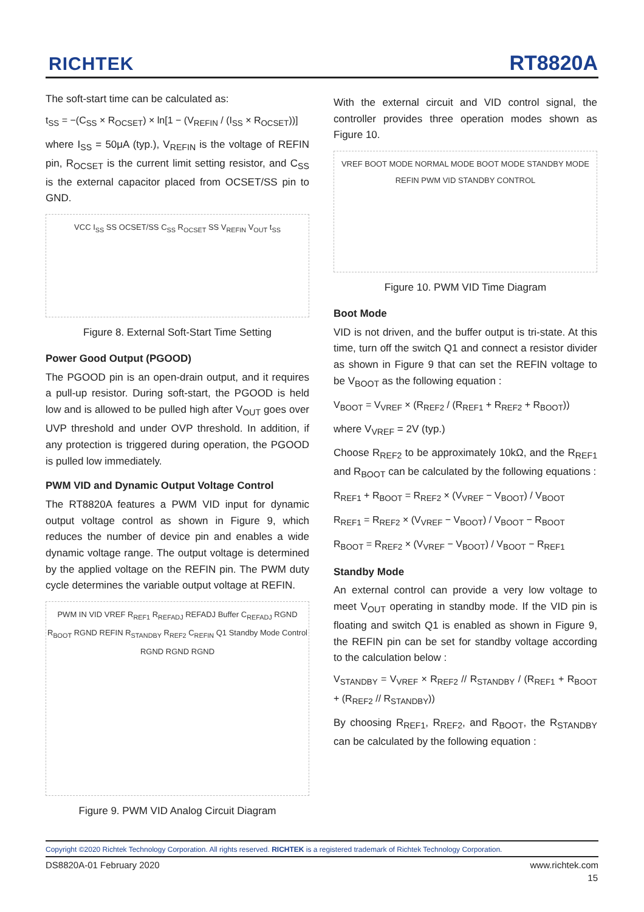RICHTEK RT8820A
The soft-start time can be calculated as:
t<sub>SS</sub> = −(C<sub>SS</sub> × R<sub>OCSET</sub>) × ln[1 − (V<sub>REFIN</sub> / (I<sub>SS</sub> × R<sub>OCSET</sub>))]
where I<sub>SS</sub> = 50μA (typ.), V<sub>REFIN</sub> is the voltage of REFIN pin, R<sub>OCSET</sub> is the current limit setting resistor, and C<sub>SS</sub> is the external capacitor placed from OCSET/SS pin to GND.
VCC I<sub>SS</sub> SS OCSET/SS C<sub>SS</sub> R<sub>OCSET</sub> SS V<sub>REFIN</sub> V<sub>OUT</sub> t<sub>SS</sub>
Figure 8. External Soft-Start Time Setting
Power Good Output (PGOOD)
The PGOOD pin is an open-drain output, and it requires a pull-up resistor. During soft-start, the PGOOD is held low and is allowed to be pulled high after V<sub>OUT</sub> goes over UVP threshold and under OVP threshold. In addition, if any protection is triggered during operation, the PGOOD is pulled low immediately.
PWM VID and Dynamic Output Voltage Control
The RT8820A features a PWM VID input for dynamic output voltage control as shown in Figure 9, which reduces the number of device pin and enables a wide dynamic voltage range. The output voltage is determined by the applied voltage on the REFIN pin. The PWM duty cycle determines the variable output voltage at REFIN.
PWM IN VID VREF R<sub>REF1</sub> R<sub>REFADJ</sub> REFADJ Buffer C<sub>REFADJ</sub> RGND R<sub>BOOT</sub> RGND REFIN R<sub>STANDBY</sub> R<sub>REF2</sub> C<sub>REFIN</sub> Q1 Standby Mode Control RGND RGND RGND
Figure 9. PWM VID Analog Circuit Diagram
With the external circuit and VID control signal, the controller provides three operation modes shown as Figure 10.
VREF BOOT MODE NORMAL MODE BOOT MODE STANDBY MODE REFIN PWM VID STANDBY CONTROL
Figure 10. PWM VID Time Diagram
Boot Mode
VID is not driven, and the buffer output is tri-state. At this time, turn off the switch Q1 and connect a resistor divider as shown in Figure 9 that can set the REFIN voltage to be V<sub>BOOT</sub> as the following equation :
V<sub>BOOT</sub> = V<sub>VREF</sub> × (R<sub>REF2</sub> / (R<sub>REF1</sub> + R<sub>REF2</sub> + R<sub>BOOT</sub>))
where V<sub>VREF</sub> = 2V (typ.)
Choose R<sub>REF2</sub> to be approximately 10kΩ, and the R<sub>REF1</sub> and R<sub>BOOT</sub> can be calculated by the following equations :
R<sub>REF1</sub> + R<sub>BOOT</sub> = R<sub>REF2</sub> × (V<sub>VREF</sub> − V<sub>BOOT</sub>) / V<sub>BOOT</sub>
R<sub>REF1</sub> = R<sub>REF2</sub> × (V<sub>VREF</sub> − V<sub>BOOT</sub>) / V<sub>BOOT</sub> − R<sub>BOOT</sub>
R<sub>BOOT</sub> = R<sub>REF2</sub> × (V<sub>VREF</sub> − V<sub>BOOT</sub>) / V<sub>BOOT</sub> − R<sub>REF1</sub>
Standby Mode
An external control can provide a very low voltage to meet V<sub>OUT</sub> operating in standby mode. If the VID pin is floating and switch Q1 is enabled as shown in Figure 9, the REFIN pin can be set for standby voltage according to the calculation below :
V<sub>STANDBY</sub> = V<sub>VREF</sub> × R<sub>REF2</sub> // R<sub>STANDBY</sub> / (R<sub>REF1</sub> + R<sub>BOOT</sub> + (R<sub>REF2</sub> // R<sub>STANDBY</sub>))
By choosing R<sub>REF1</sub>, R<sub>REF2</sub>, and R<sub>BOOT</sub>, the R<sub>STANDBY</sub> can be calculated by the following equation :
Copyright ©2020 Richtek Technology Corporation. All rights reserved. RICHTEK is a registered trademark of Richtek Technology Corporation.
DS8820A-01 February 2020 www.richtek.com
15